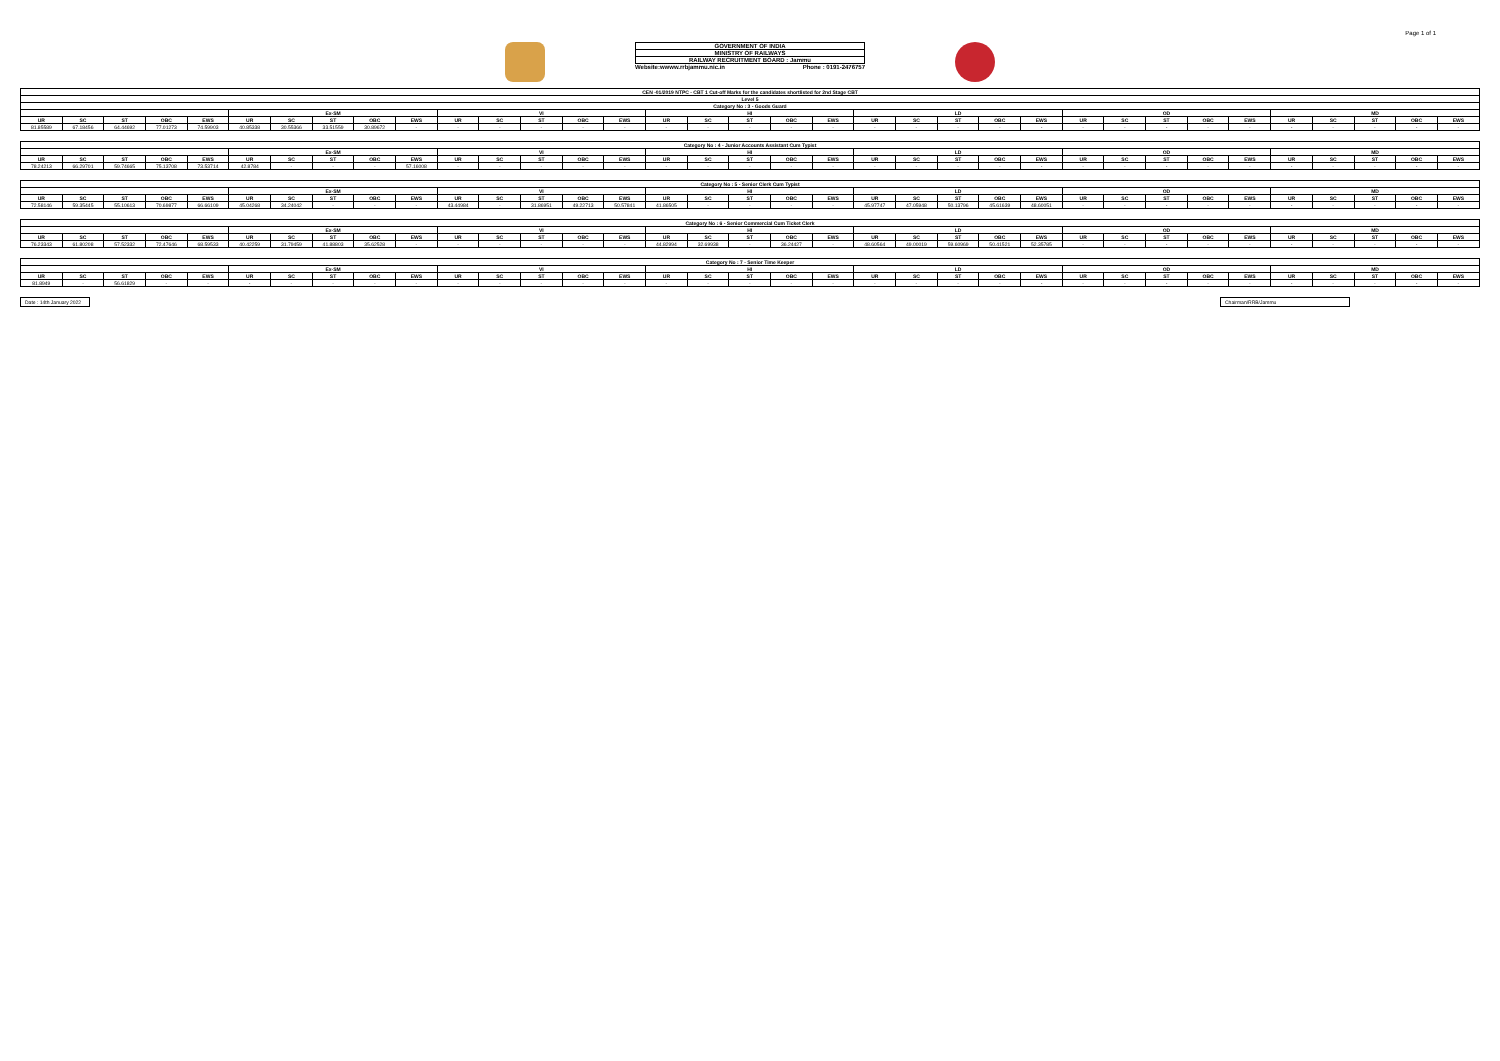Page 1 of 1
GOVERNMENT OF INDIA
MINISTRY OF RAILWAYS
RAILWAY RECRUITMENT BOARD : Jammu
Website:wwww.rrbjammu.nic.in Phone : 0191-2476757
| CEN -01/2019 NTPC - CBT 1 Cut-off Marks for the candidates shortlisted for 2nd Stage CBT | | | | | | | | | | | | | | | | | | | | | | | | | | | | | | | | | | |
| --- | --- | --- | --- | --- | --- | --- | --- | --- | --- | --- | --- | --- | --- | --- | --- | --- | --- | --- | --- | --- | --- | --- | --- | --- | --- | --- | --- | --- | --- | --- | --- | --- | --- | --- |
| Level 5 | | | | | | | | | | | | | | | | | | | | | | | | | | | | | | | | | | |
| Category No : 3 - Goods Guard | | | | | | | | | | | | | | | | | | | | | | | | | | | | | | | | | | |
| | | | | | Ex-SM | | | | | VI | | | | | HI | | | | | LD | | | | | OD | | | | | MD | | | | |
| UR | SC | ST | OBC | EWS | UR | SC | ST | OBC | EWS | UR | SC | ST | OBC | EWS | UR | SC | ST | OBC | EWS | UR | SC | ST | OBC | EWS | UR | SC | ST | OBC | EWS | UR | SC | ST | OBC | EWS |
| 81.85589 | 67.18456 | 64.44692 | 77.01273 | 74.59903 | 40.85338 | 30.55366 | 33.51559 | 30.89672 | - | - | - | - | - | - | - | - | - | - | - | - | - | - | - | - | - | - | - | - | - | - | - | - | - | - |
| Category No : 4 - Junior Accounts Assistant Cum Typist | | | | | | | | | | | | | | | | | | | | | | | | | | | | | | | | | | |
| --- | --- | --- | --- | --- | --- | --- | --- | --- | --- | --- | --- | --- | --- | --- | --- | --- | --- | --- | --- | --- | --- | --- | --- | --- | --- | --- | --- | --- | --- | --- | --- | --- | --- | --- |
| | | | | | Ex-SM | | | | | VI | | | | | HI | | | | | LD | | | | | OD | | | | | MD | | | | |
| UR | SC | ST | OBC | EWS | UR | SC | ST | OBC | EWS | UR | SC | ST | OBC | EWS | UR | SC | ST | OBC | EWS | UR | SC | ST | OBC | EWS | UR | SC | ST | OBC | EWS | UR | SC | ST | OBC | EWS |
| 78.24213 | 66.29701 | 59.74665 | 75.13708 | 73.53714 | 42.8784 | - | - | - | 57.16008 | - | - | - | - | - | - | - | - | - | - | - | - | - | - | - | - | - | - | - | - | - | - | - | - | - |
| Category No : 5 - Senior Clerk Cum Typist | | | | | | | | | | | | | | | | | | | | | | | | | | | | | | | | | | |
| --- | --- | --- | --- | --- | --- | --- | --- | --- | --- | --- | --- | --- | --- | --- | --- | --- | --- | --- | --- | --- | --- | --- | --- | --- | --- | --- | --- | --- | --- | --- | --- | --- | --- | --- |
| | | | | | Ex-SM | | | | | VI | | | | | HI | | | | | LD | | | | | OD | | | | | MD | | | | |
| UR | SC | ST | OBC | EWS | UR | SC | ST | OBC | EWS | UR | SC | ST | OBC | EWS | UR | SC | ST | OBC | EWS | UR | SC | ST | OBC | EWS | UR | SC | ST | OBC | EWS | UR | SC | ST | OBC | EWS |
| 72.58146 | 59.35445 | 55.10613 | 70.69877 | 66.66109 | 45.04268 | 34.24042 | - | - | - | 43.44984 | - | 31.86951 | 49.22713 | 50.57841 | 41.86505 | - | - | - | - | 45.97747 | 47.05948 | 50.13796 | 45.61639 | 48.60051 | - | - | - | - | - | - | - | - | - | - |
| Category No : 6 - Senior Commercial Cum Ticket Clerk | | | | | | | | | | | | | | | | | | | | | | | | | | | | | | | | | | |
| --- | --- | --- | --- | --- | --- | --- | --- | --- | --- | --- | --- | --- | --- | --- | --- | --- | --- | --- | --- | --- | --- | --- | --- | --- | --- | --- | --- | --- | --- | --- | --- | --- | --- | --- |
| | | | | | Ex-SM | | | | | VI | | | | | HI | | | | | LD | | | | | OD | | | | | MD | | | | |
| UR | SC | ST | OBC | EWS | UR | SC | ST | OBC | EWS | UR | SC | ST | OBC | EWS | UR | SC | ST | OBC | EWS | UR | SC | ST | OBC | EWS | UR | SC | ST | OBC | EWS | UR | SC | ST | OBC | EWS |
| 76.23343 | 61.80208 | 57.52332 | 72.47646 | 68.59533 | 40.42259 | 31.79459 | 41.88803 | 35.62528 | - | - | - | - | - | - | 44.82994 | 32.69938 | - | 36.24427 | - | 48.60564 | 49.00019 | 59.60969 | 50.41521 | 52.35785 | - | - | - | - | - | - | - | - | - | - |
| Category No : 7 - Senior Time Keeper | | | | | | | | | | | | | | | | | | | | | | | | | | | | | | | | | | |
| --- | --- | --- | --- | --- | --- | --- | --- | --- | --- | --- | --- | --- | --- | --- | --- | --- | --- | --- | --- | --- | --- | --- | --- | --- | --- | --- | --- | --- | --- | --- | --- | --- | --- | --- |
| | | | | | Ex-SM | | | | | VI | | | | | HI | | | | | LD | | | | | OD | | | | | MD | | | | |
| UR | SC | ST | OBC | EWS | UR | SC | ST | OBC | EWS | UR | SC | ST | OBC | EWS | UR | SC | ST | OBC | EWS | UR | SC | ST | OBC | EWS | UR | SC | ST | OBC | EWS | UR | SC | ST | OBC | EWS |
| 81.8949 | - | 56.61829 | - | - | - | - | - | - | - | - | - | - | - | - | - | - | - | - | - | - | - | - | - | - | - | - | - | - | - | - | - | - | - | - |
Date : 14th January 2022 Chairman/RRB/Jammu